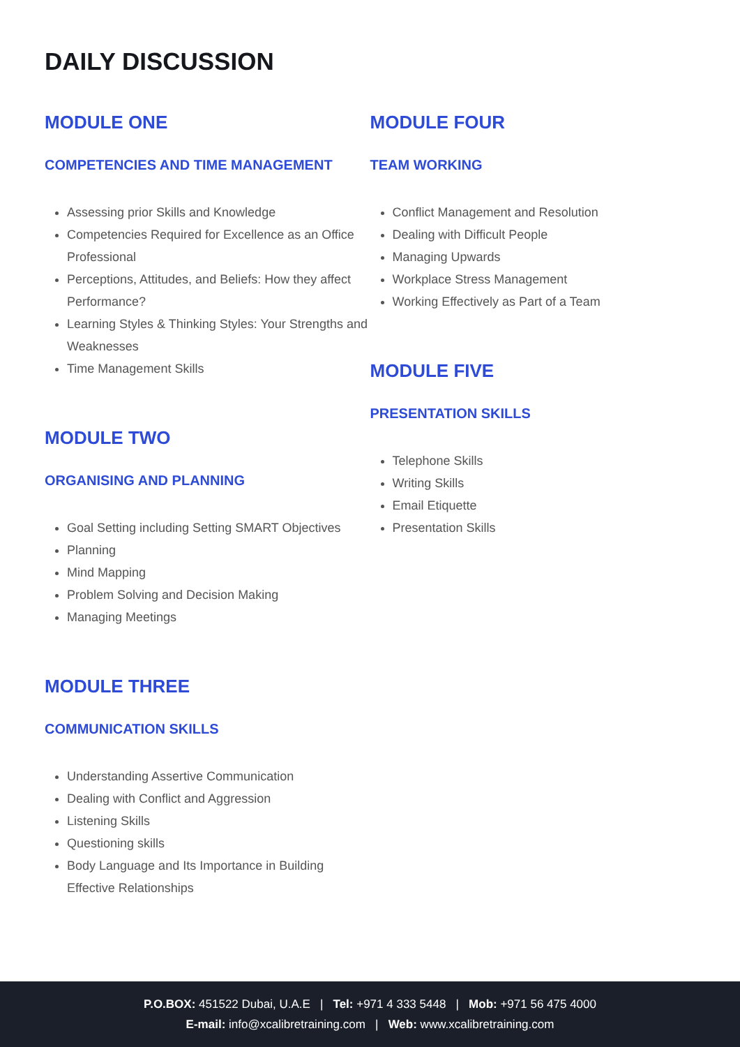DAILY DISCUSSION
MODULE ONE
COMPETENCIES AND TIME MANAGEMENT
Assessing prior Skills and Knowledge
Competencies Required for Excellence as an Office Professional
Perceptions, Attitudes, and Beliefs: How they affect Performance?
Learning Styles & Thinking Styles: Your Strengths and Weaknesses
Time Management Skills
MODULE TWO
ORGANISING AND PLANNING
Goal Setting including Setting SMART Objectives
Planning
Mind Mapping
Problem Solving and Decision Making
Managing Meetings
MODULE THREE
COMMUNICATION SKILLS
Understanding Assertive Communication
Dealing with Conflict and Aggression
Listening Skills
Questioning skills
Body Language and Its Importance in Building Effective Relationships
MODULE FOUR
TEAM WORKING
Conflict Management and Resolution
Dealing with Difficult People
Managing Upwards
Workplace Stress Management
Working Effectively as Part of a Team
MODULE FIVE
PRESENTATION SKILLS
Telephone Skills
Writing Skills
Email Etiquette
Presentation Skills
P.O.BOX: 451522 Dubai, U.A.E | Tel: +971 4 333 5448 | Mob: +971 56 475 4000
E-mail: info@xcalibretraining.com | Web: www.xcalibretraining.com